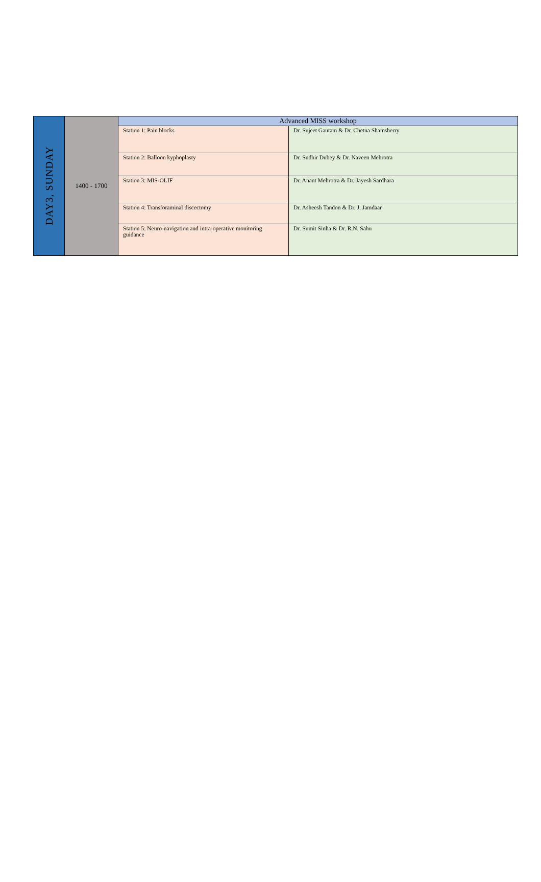| DAY3, SUNDAY | 1400 - 1700 | Advanced MISS workshop | |
| | | Station 1: Pain blocks | Dr. Sujeet Gautam & Dr. Chetna Shamsherry |
| | | Station 2: Balloon kyphoplasty | Dr. Sudhir Dubey & Dr. Naveen Mehrotra |
| | | Station 3: MIS-OLIF | Dr. Anant Mehrotra & Dr. Jayesh Sardhara |
| | | Station 4: Transforaminal discectomy | Dr. Asheesh Tandon & Dr. J. Jamdaar |
| | | Station 5: Neuro-navigation and intra-operative monitoring guidance | Dr. Sumit Sinha & Dr. R.N. Sahu |